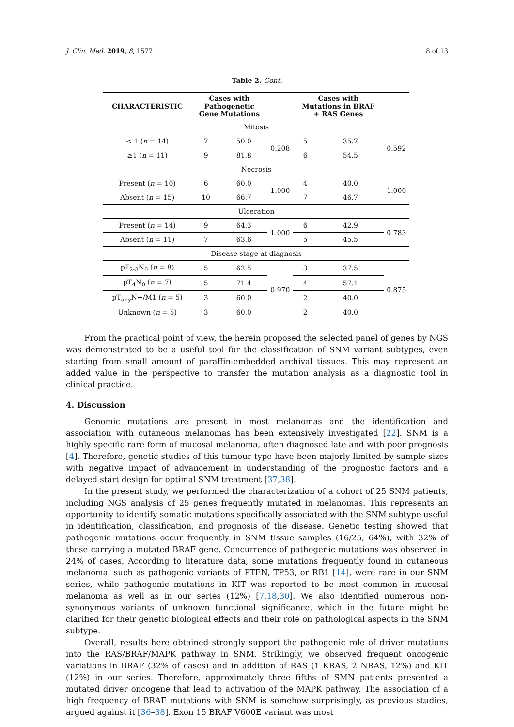J. Clin. Med. 2019, 8, 1577 8 of 13
Table 2. Cont.
| CHARACTERISTIC | Cases with Pathogenetic Gene Mutations | | | Cases with Mutations in BRAF + RAS Genes | | |
| --- | --- | --- | --- | --- | --- | --- |
| Mitosis | | | | | | |
| < 1 ( n = 14) | 7 | 50.0 | 0.208 | 5 | 35.7 | 0.592 |
| ≥1 ( n = 11) | 9 | 81.8 | | 6 | 54.5 | |
| Necrosis | | | | | | |
| Present ( n = 10) | 6 | 60.0 | 1.000 | 4 | 40.0 | 1.000 |
| Absent ( n = 15) | 10 | 66.7 | | 7 | 46.7 | |
| Ulceration | | | | | | |
| Present ( n = 14) | 9 | 64.3 | 1.000 | 6 | 42.9 | 0.783 |
| Absent ( n = 11) | 7 | 63.6 | | 5 | 45.5 | |
| Disease stage at diagnosis | | | | | | |
| pT<sub>2-3</sub>N<sub>0</sub> ( n = 8) | 5 | 62.5 | 0.970 | 3 | 37.5 | 0.875 |
| pT<sub>4</sub>N<sub>0</sub> ( n = 7) | 5 | 71.4 | | 4 | 57.1 | |
| pT<sub>any</sub>N+/M1 ( n = 5) | 3 | 60.0 | | 2 | 40.0 | |
| Unknown ( n = 5) | 3 | 60.0 | | 2 | 40.0 | |
From the practical point of view, the herein proposed the selected panel of genes by NGS was demonstrated to be a useful tool for the classification of SNM variant subtypes, even starting from small amount of paraffin-embedded archival tissues. This may represent an added value in the perspective to transfer the mutation analysis as a diagnostic tool in clinical practice.
4. Discussion
Genomic mutations are present in most melanomas and the identification and association with cutaneous melanomas has been extensively investigated [22]. SNM is a highly specific rare form of mucosal melanoma, often diagnosed late and with poor prognosis [4]. Therefore, genetic studies of this tumour type have been majorly limited by sample sizes with negative impact of advancement in understanding of the prognostic factors and a delayed start design for optimal SNM treatment [37,38].
In the present study, we performed the characterization of a cohort of 25 SNM patients, including NGS analysis of 25 genes frequently mutated in melanomas. This represents an opportunity to identify somatic mutations specifically associated with the SNM subtype useful in identification, classification, and prognosis of the disease. Genetic testing showed that pathogenic mutations occur frequently in SNM tissue samples (16/25, 64%), with 32% of these carrying a mutated BRAF gene. Concurrence of pathogenic mutations was observed in 24% of cases. According to literature data, some mutations frequently found in cutaneous melanoma, such as pathogenic variants of PTEN, TP53, or RB1 [14], were rare in our SNM series, while pathogenic mutations in KIT was reported to be most common in mucosal melanoma as well as in our series (12%) [7,18,30]. We also identified numerous non-synonymous variants of unknown functional significance, which in the future might be clarified for their genetic biological effects and their role on pathological aspects in the SNM subtype.
Overall, results here obtained strongly support the pathogenic role of driver mutations into the RAS/BRAF/MAPK pathway in SNM. Strikingly, we observed frequent oncogenic variations in BRAF (32% of cases) and in addition of RAS (1 KRAS, 2 NRAS, 12%) and KIT (12%) in our series. Therefore, approximately three fifths of SMN patients presented a mutated driver oncogene that lead to activation of the MAPK pathway. The association of a high frequency of BRAF mutations with SNM is somehow surprisingly, as previous studies, argued against it [36–38]. Exon 15 BRAF V600E variant was most